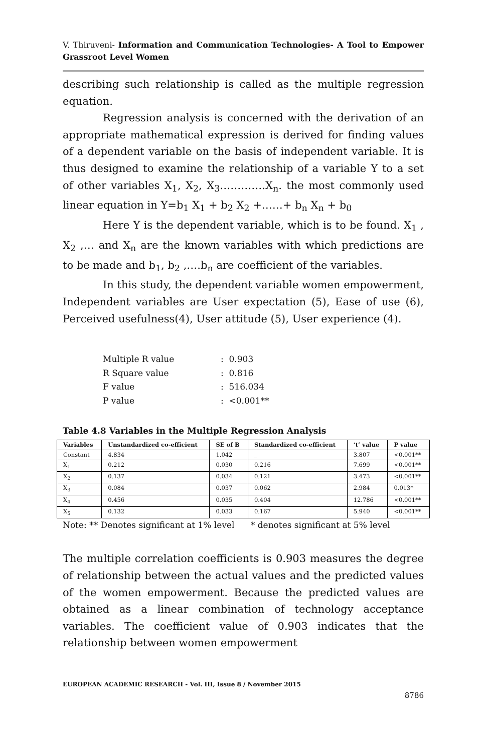V. Thiruveni- Information and Communication Technologies- A Tool to Empower Grassroot Level Women
describing such relationship is called as the multiple regression equation.
Regression analysis is concerned with the derivation of an appropriate mathematical expression is derived for finding values of a dependent variable on the basis of independent variable. It is thus designed to examine the relationship of a variable Y to a set of other variables X<sub>1</sub>, X<sub>2</sub>, X<sub>3</sub>………….X<sub>n</sub>. the most commonly used linear equation in Y=b<sub>1</sub> X<sub>1</sub> + b<sub>2</sub> X<sub>2</sub> +……+ b<sub>n</sub> X<sub>n</sub> + b<sub>0</sub>
Here Y is the dependent variable, which is to be found. X<sub>1</sub> , X<sub>2</sub> ,… and X<sub>n</sub> are the known variables with which predictions are to be made and b<sub>1</sub>, b<sub>2</sub> ,….b<sub>n</sub> are coefficient of the variables.
In this study, the dependent variable women empowerment, Independent variables are User expectation (5), Ease of use (6), Perceived usefulness(4), User attitude (5), User experience (4).
| Multiple R value | : 0.903 |
| R Square value | : 0.816 |
| F value | : 516.034 |
| P value | : <0.001** |
Table 4.8 Variables in the Multiple Regression Analysis
| Variables | Unstandardized co-efficient | SE of B | Standardized co-efficient | ‘t’ value | P value |
| --- | --- | --- | --- | --- | --- |
| Constant | 4.834 | 1.042 | _ | 3.807 | <0.001** |
| X<sub>1</sub> | 0.212 | 0.030 | 0.216 | 7.699 | <0.001** |
| X<sub>2</sub> | 0.137 | 0.034 | 0.121 | 3.473 | <0.001** |
| X<sub>3</sub> | 0.084 | 0.037 | 0.062 | 2.984 | 0.013* |
| X<sub>4</sub> | 0.456 | 0.035 | 0.404 | 12.786 | <0.001** |
| X<sub>5</sub> | 0.132 | 0.033 | 0.167 | 5.940 | <0.001** |
Note: ** Denotes significant at 1% level * denotes significant at 5% level
The multiple correlation coefficients is 0.903 measures the degree of relationship between the actual values and the predicted values of the women empowerment. Because the predicted values are obtained as a linear combination of technology acceptance variables. The coefficient value of 0.903 indicates that the relationship between women empowerment
EUROPEAN ACADEMIC RESEARCH - Vol. III, Issue 8 / November 2015
8786